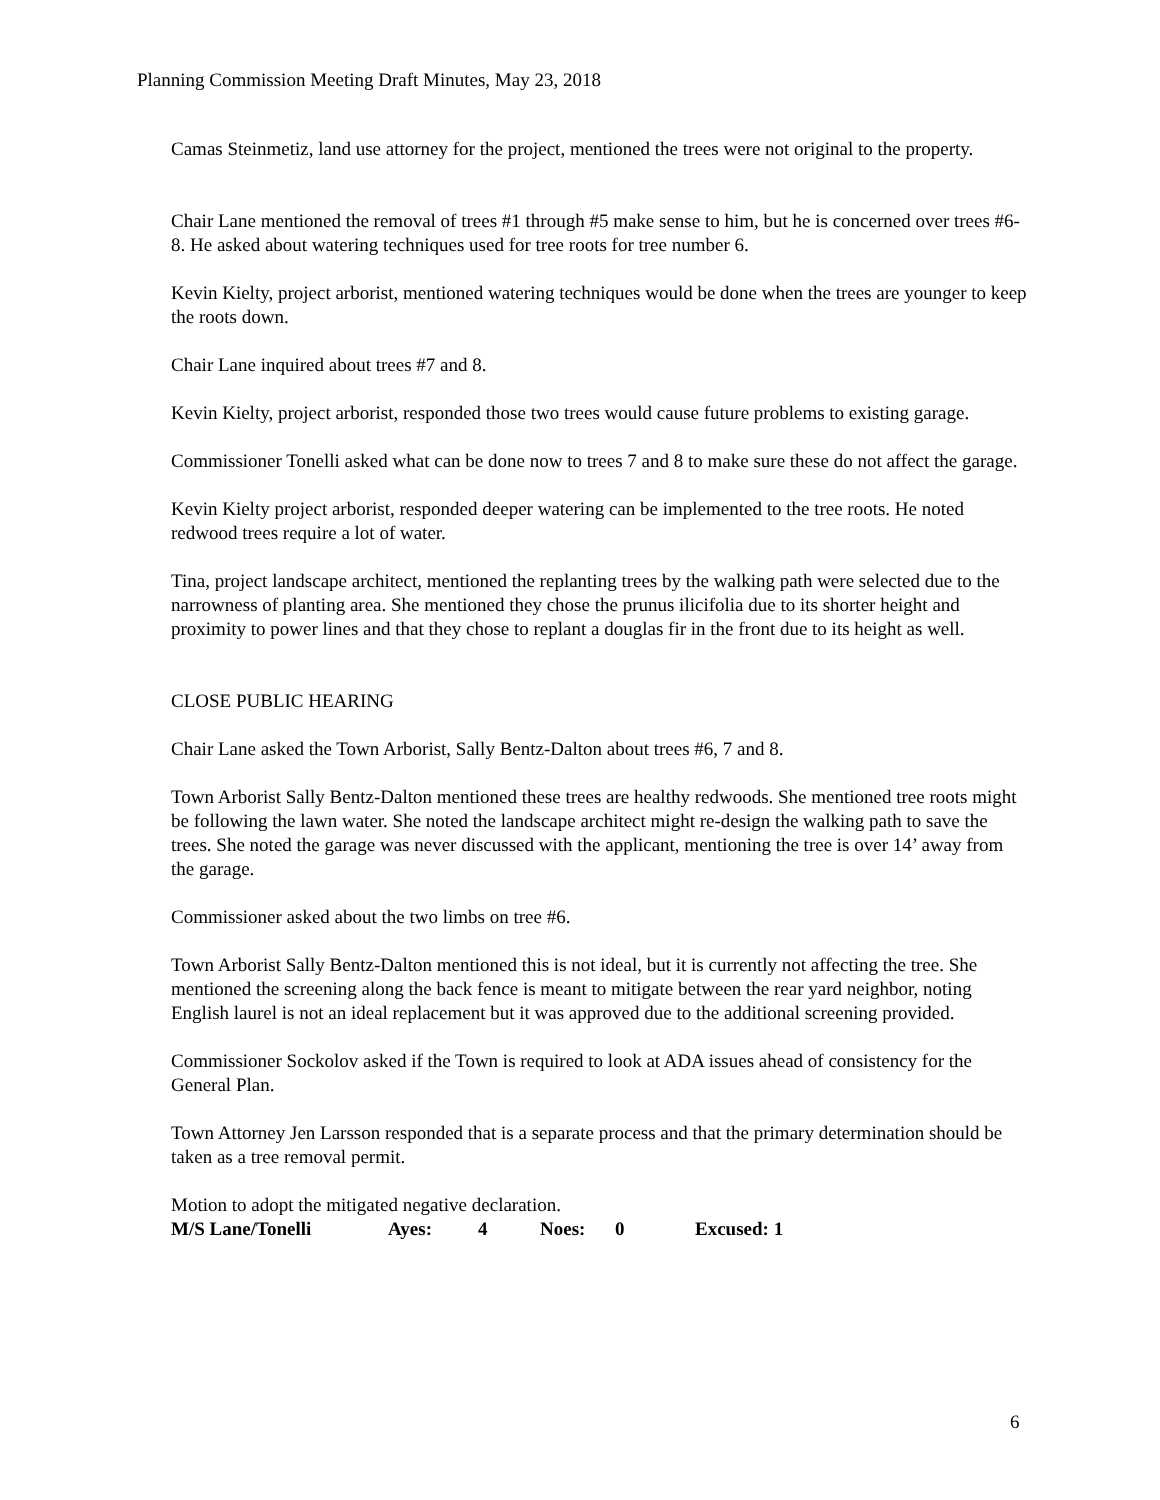Planning Commission Meeting Draft Minutes, May 23, 2018
Camas Steinmetiz, land use attorney for the project, mentioned the trees were not original to the property.
Chair Lane mentioned the removal of trees #1 through #5 make sense to him, but he is concerned over trees #6-8. He asked about watering techniques used for tree roots for tree number 6.
Kevin Kielty, project arborist, mentioned watering techniques would be done when the trees are younger to keep the roots down.
Chair Lane inquired about trees #7 and 8.
Kevin Kielty, project arborist, responded those two trees would cause future problems to existing garage.
Commissioner Tonelli asked what can be done now to trees 7 and 8 to make sure these do not affect the garage.
Kevin Kielty project arborist, responded deeper watering can be implemented to the tree roots. He noted redwood trees require a lot of water.
Tina, project landscape architect, mentioned the replanting trees by the walking path were selected due to the narrowness of planting area. She mentioned they chose the prunus ilicifolia due to its shorter height and proximity to power lines and that they chose to replant a douglas fir in the front due to its height as well.
CLOSE PUBLIC HEARING
Chair Lane asked the Town Arborist, Sally Bentz-Dalton about trees #6, 7 and 8.
Town Arborist Sally Bentz-Dalton mentioned these trees are healthy redwoods. She mentioned tree roots might be following the lawn water. She noted the landscape architect might re-design the walking path to save the trees. She noted the garage was never discussed with the applicant, mentioning the tree is over 14’ away from the garage.
Commissioner asked about the two limbs on tree #6.
Town Arborist Sally Bentz-Dalton mentioned this is not ideal, but it is currently not affecting the tree. She mentioned the screening along the back fence is meant to mitigate between the rear yard neighbor, noting English laurel is not an ideal replacement but it was approved due to the additional screening provided.
Commissioner Sockolov asked if the Town is required to look at ADA issues ahead of consistency for the General Plan.
Town Attorney Jen Larsson responded that is a separate process and that the primary determination should be taken as a tree removal permit.
Motion to adopt the mitigated negative declaration.
M/S Lane/Tonelli Ayes: 4 Noes: 0 Excused: 1
6